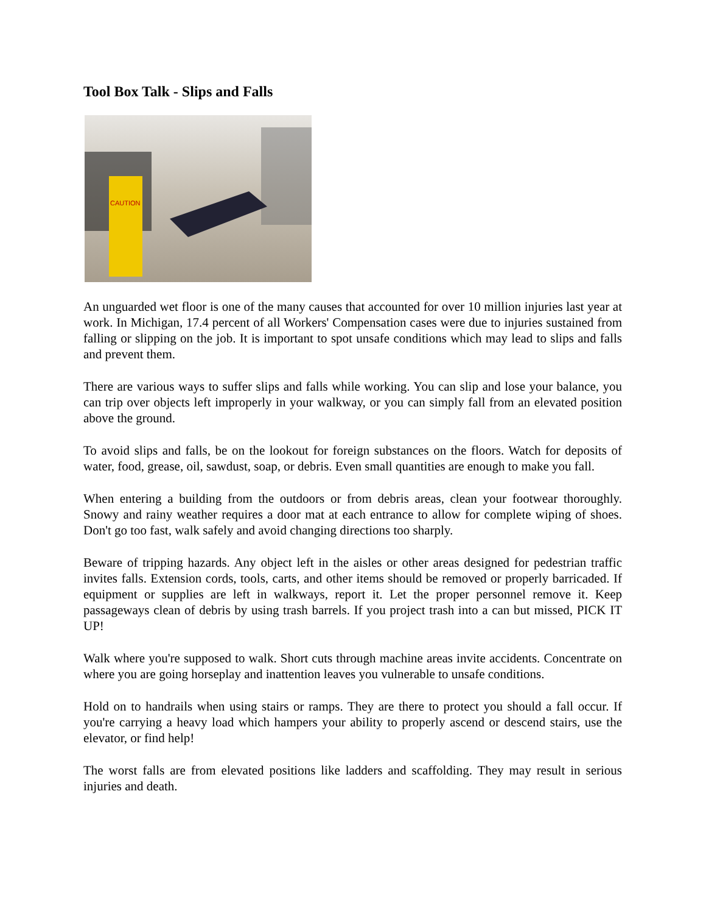Tool Box Talk - Slips and Falls
CAUTION
An unguarded wet floor is one of the many causes that accounted for over 10 million injuries last year at work. In Michigan, 17.4 percent of all Workers' Compensation cases were due to injuries sustained from falling or slipping on the job. It is important to spot unsafe conditions which may lead to slips and falls and prevent them.
There are various ways to suffer slips and falls while working. You can slip and lose your balance, you can trip over objects left improperly in your walkway, or you can simply fall from an elevated position above the ground.
To avoid slips and falls, be on the lookout for foreign substances on the floors. Watch for deposits of water, food, grease, oil, sawdust, soap, or debris. Even small quantities are enough to make you fall.
When entering a building from the outdoors or from debris areas, clean your footwear thoroughly. Snowy and rainy weather requires a door mat at each entrance to allow for complete wiping of shoes. Don't go too fast, walk safely and avoid changing directions too sharply.
Beware of tripping hazards. Any object left in the aisles or other areas designed for pedestrian traffic invites falls. Extension cords, tools, carts, and other items should be removed or properly barricaded. If equipment or supplies are left in walkways, report it. Let the proper personnel remove it. Keep passageways clean of debris by using trash barrels. If you project trash into a can but missed, PICK IT UP!
Walk where you're supposed to walk. Short cuts through machine areas invite accidents. Concentrate on where you are going horseplay and inattention leaves you vulnerable to unsafe conditions.
Hold on to handrails when using stairs or ramps. They are there to protect you should a fall occur. If you're carrying a heavy load which hampers your ability to properly ascend or descend stairs, use the elevator, or find help!
The worst falls are from elevated positions like ladders and scaffolding. They may result in serious injuries and death.